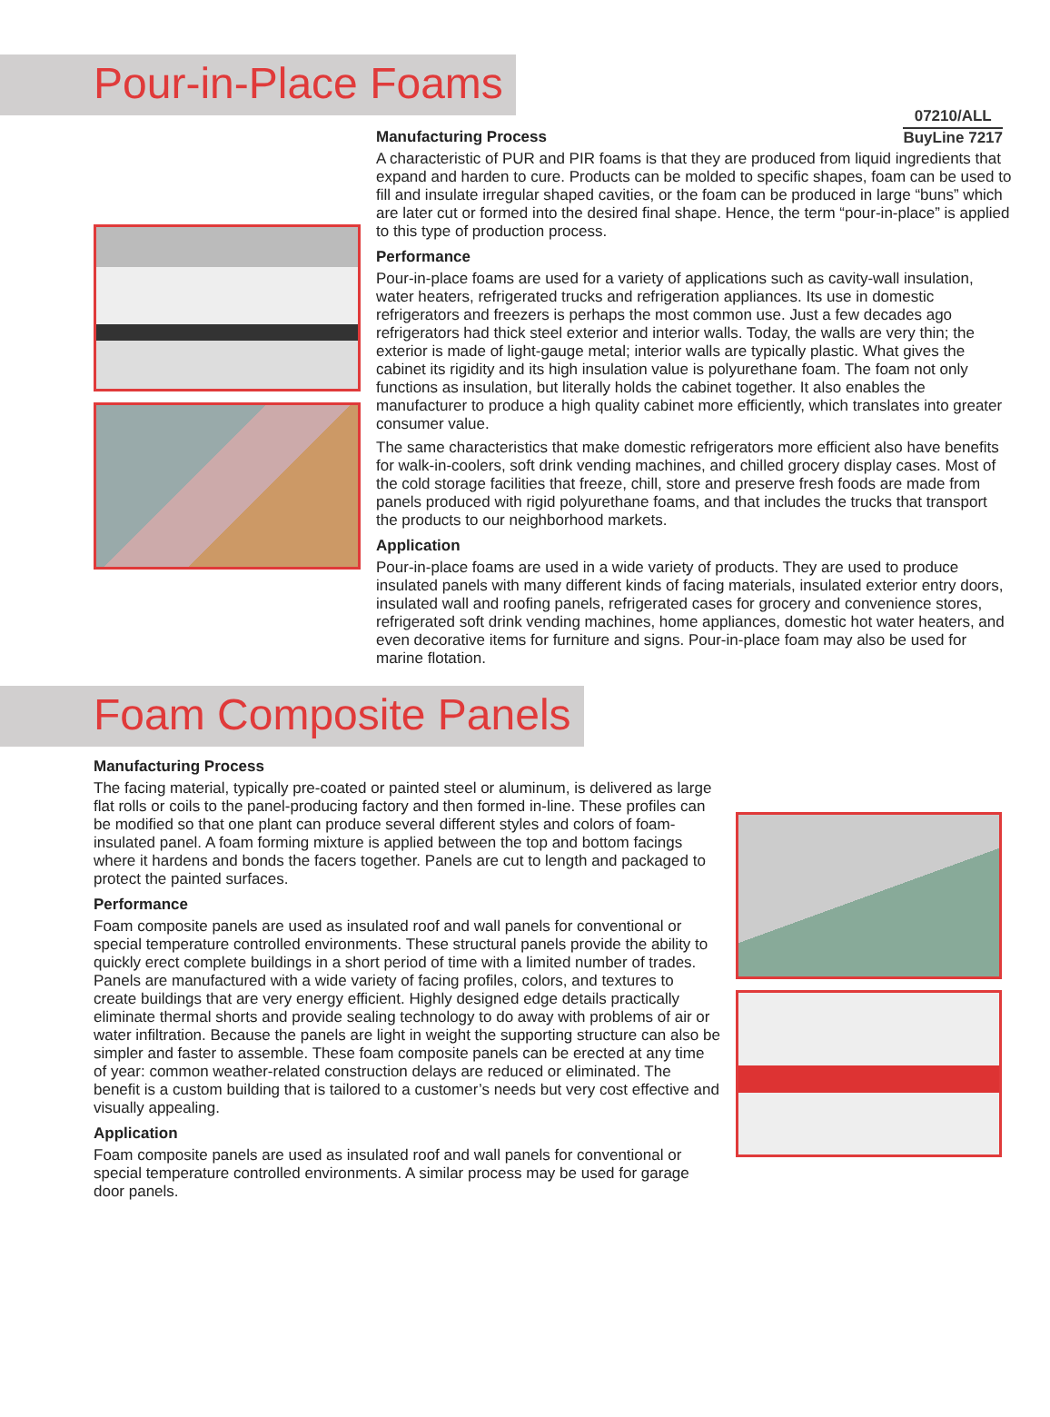07210/ALL
BuyLine 7217
Pour-in-Place Foams
Manufacturing Process
A characteristic of PUR and PIR foams is that they are produced from liquid ingredients that expand and harden to cure. Products can be molded to specific shapes, foam can be used to fill and insulate irregular shaped cavities, or the foam can be produced in large “buns” which are later cut or formed into the desired final shape. Hence, the term “pour-in-place” is applied to this type of production process.
Performance
Pour-in-place foams are used for a variety of applications such as cavity-wall insulation, water heaters, refrigerated trucks and refrigeration appliances. Its use in domestic refrigerators and freezers is perhaps the most common use. Just a few decades ago refrigerators had thick steel exterior and interior walls. Today, the walls are very thin; the exterior is made of light-gauge metal; interior walls are typically plastic. What gives the cabinet its rigidity and its high insulation value is polyurethane foam. The foam not only functions as insulation, but literally holds the cabinet together. It also enables the manufacturer to produce a high quality cabinet more efficiently, which translates into greater consumer value.
The same characteristics that make domestic refrigerators more efficient also have benefits for walk-in-coolers, soft drink vending machines, and chilled grocery display cases. Most of the cold storage facilities that freeze, chill, store and preserve fresh foods are made from panels produced with rigid polyurethane foams, and that includes the trucks that transport the products to our neighborhood markets.
Application
Pour-in-place foams are used in a wide variety of products. They are used to produce insulated panels with many different kinds of facing materials, insulated exterior entry doors, insulated wall and roofing panels, refrigerated cases for grocery and convenience stores, refrigerated soft drink vending machines, home appliances, domestic hot water heaters, and even decorative items for furniture and signs. Pour-in-place foam may also be used for marine flotation.
Foam Composite Panels
Manufacturing Process
The facing material, typically pre-coated or painted steel or aluminum, is delivered as large flat rolls or coils to the panel-producing factory and then formed in-line. These profiles can be modified so that one plant can produce several different styles and colors of foam-insulated panel. A foam forming mixture is applied between the top and bottom facings where it hardens and bonds the facers together. Panels are cut to length and packaged to protect the painted surfaces.
Performance
Foam composite panels are used as insulated roof and wall panels for conventional or special temperature controlled environments. These structural panels provide the ability to quickly erect complete buildings in a short period of time with a limited number of trades. Panels are manufactured with a wide variety of facing profiles, colors, and textures to create buildings that are very energy efficient. Highly designed edge details practically eliminate thermal shorts and provide sealing technology to do away with problems of air or water infiltration. Because the panels are light in weight the supporting structure can also be simpler and faster to assemble. These foam composite panels can be erected at any time of year: common weather-related construction delays are reduced or eliminated. The benefit is a custom building that is tailored to a customer’s needs but very cost effective and visually appealing.
Application
Foam composite panels are used as insulated roof and wall panels for conventional or special temperature controlled environments. A similar process may be used for garage door panels.